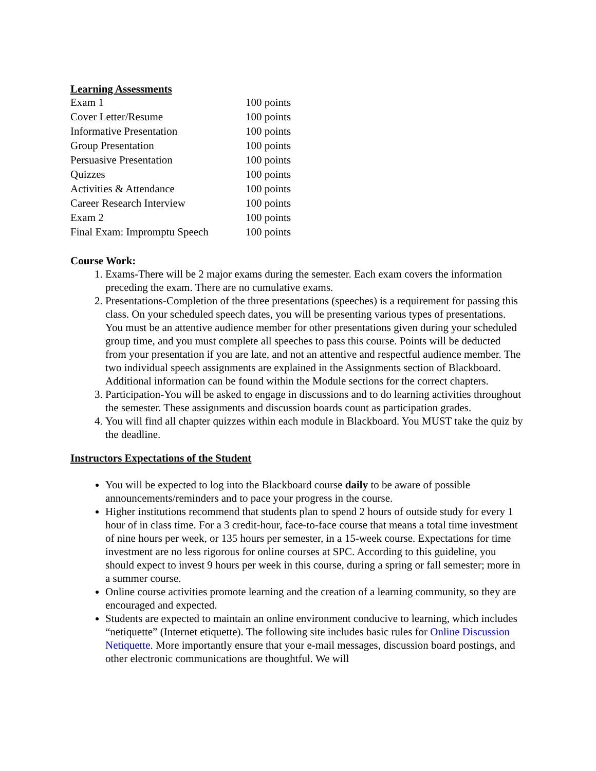Learning Assessments
| Exam 1 | 100 points |
| Cover Letter/Resume | 100 points |
| Informative Presentation | 100 points |
| Group Presentation | 100 points |
| Persuasive Presentation | 100 points |
| Quizzes | 100 points |
| Activities & Attendance | 100 points |
| Career Research Interview | 100 points |
| Exam 2 | 100 points |
| Final Exam: Impromptu Speech | 100 points |
Course Work:
1. Exams-There will be 2 major exams during the semester. Each exam covers the information preceding the exam. There are no cumulative exams.
2. Presentations-Completion of the three presentations (speeches) is a requirement for passing this class. On your scheduled speech dates, you will be presenting various types of presentations. You must be an attentive audience member for other presentations given during your scheduled group time, and you must complete all speeches to pass this course. Points will be deducted from your presentation if you are late, and not an attentive and respectful audience member. The two individual speech assignments are explained in the Assignments section of Blackboard. Additional information can be found within the Module sections for the correct chapters.
3. Participation-You will be asked to engage in discussions and to do learning activities throughout the semester. These assignments and discussion boards count as participation grades.
4. You will find all chapter quizzes within each module in Blackboard. You MUST take the quiz by the deadline.
Instructors Expectations of the Student
You will be expected to log into the Blackboard course daily to be aware of possible announcements/reminders and to pace your progress in the course.
Higher institutions recommend that students plan to spend 2 hours of outside study for every 1 hour of in class time. For a 3 credit-hour, face-to-face course that means a total time investment of nine hours per week, or 135 hours per semester, in a 15-week course. Expectations for time investment are no less rigorous for online courses at SPC. According to this guideline, you should expect to invest 9 hours per week in this course, during a spring or fall semester; more in a summer course.
Online course activities promote learning and the creation of a learning community, so they are encouraged and expected.
Students are expected to maintain an online environment conducive to learning, which includes “netiquette” (Internet etiquette). The following site includes basic rules for Online Discussion Netiquette. More importantly ensure that your e-mail messages, discussion board postings, and other electronic communications are thoughtful. We will